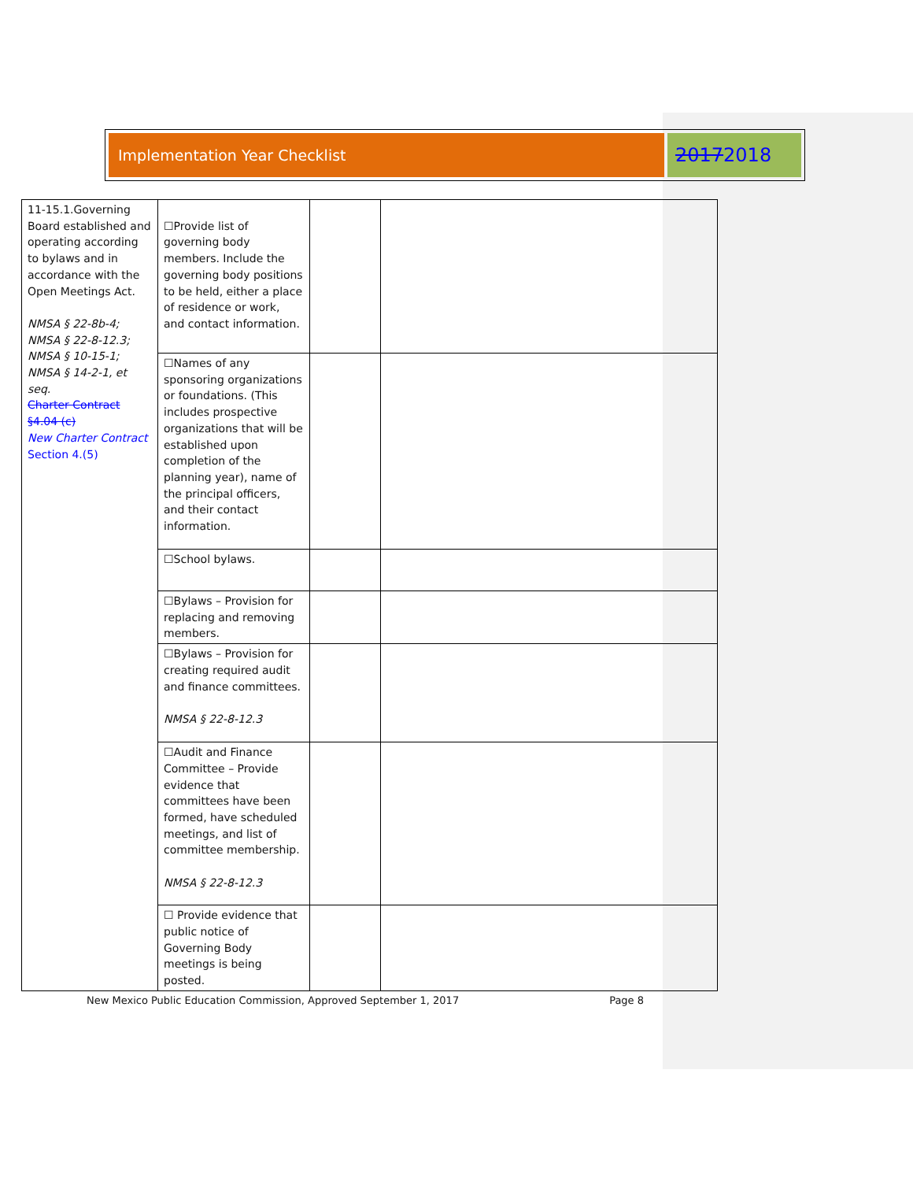Implementation Year Checklist
20172018
| 11-15.1.Governing Board established and operating according to bylaws and in accordance with the Open Meetings Act. NMSA § 22-8b-4; NMSA § 22-8-12.3; NMSA § 10-15-1; NMSA § 14-2-1, et seq. Charter Contract §4.04 (c) New Charter Contract Section 4.(5) | ☐Provide list of governing body members. Include the governing body positions to be held, either a place of residence or work, and contact information. | | |
| | ☐Names of any sponsoring organizations or foundations. (This includes prospective organizations that will be established upon completion of the planning year), name of the principal officers, and their contact information. | | |
| | ☐School bylaws. | | |
| | ☐Bylaws – Provision for replacing and removing members. | | |
| | ☐Bylaws – Provision for creating required audit and finance committees. NMSA § 22-8-12.3 | | |
| | ☐Audit and Finance Committee – Provide evidence that committees have been formed, have scheduled meetings, and list of committee membership. NMSA § 22-8-12.3 | | |
| | ☐ Provide evidence that public notice of Governing Body meetings is being posted. | | |
New Mexico Public Education Commission, Approved September 1, 2017 Page 8